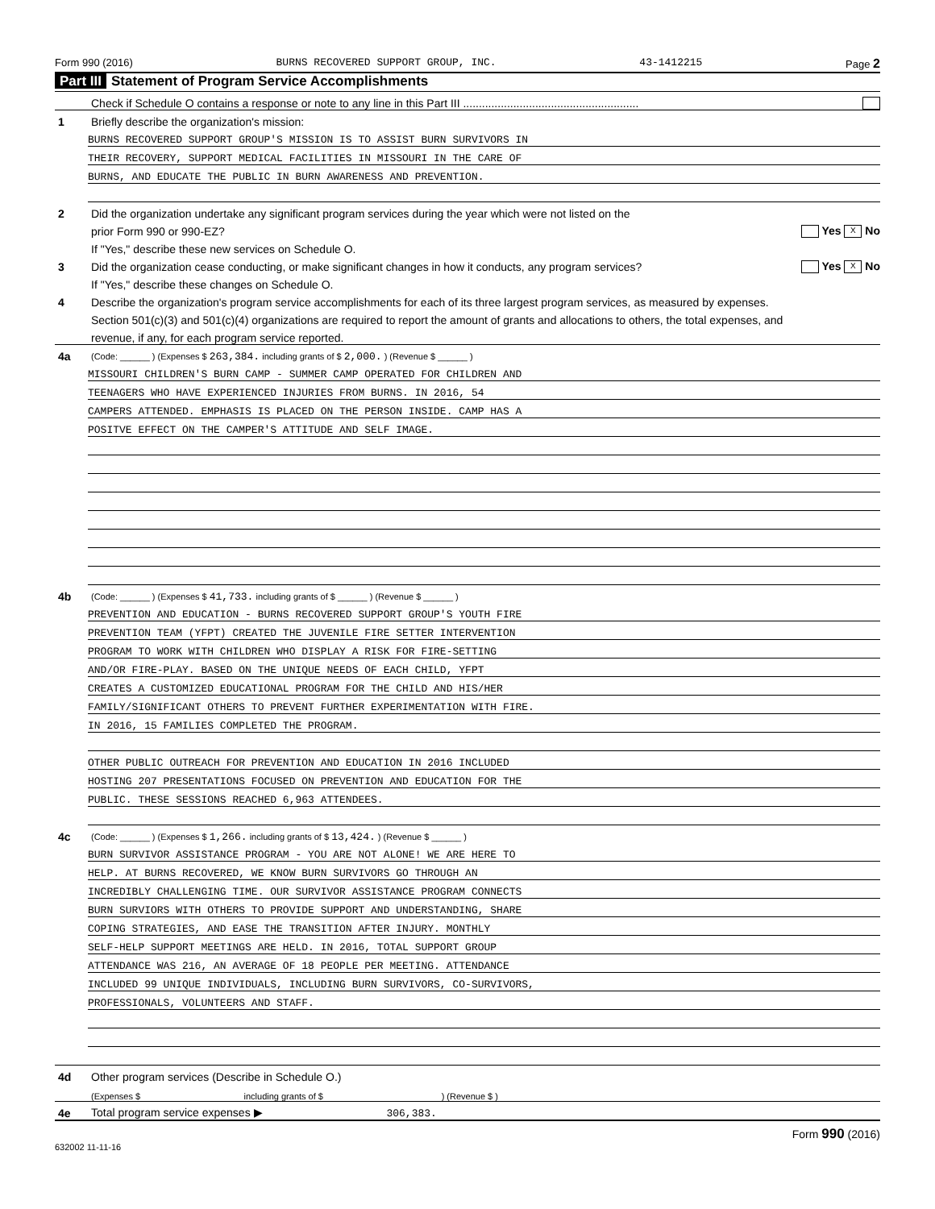Form 990 (2016) BURNS RECOVERED SUPPORT GROUP, INC. 43-1412215 Page 2
Part III Statement of Program Service Accomplishments
Check if Schedule O contains a response or note to any line in this Part III ........................................................
1 Briefly describe the organization's mission:
BURNS RECOVERED SUPPORT GROUP'S MISSION IS TO ASSIST BURN SURVIVORS IN
THEIR RECOVERY, SUPPORT MEDICAL FACILITIES IN MISSOURI IN THE CARE OF
BURNS, AND EDUCATE THE PUBLIC IN BURN AWARENESS AND PREVENTION.
2 Did the organization undertake any significant program services during the year which were not listed on the
prior Form 990 or 990-EZ? Yes X No
If "Yes," describe these new services on Schedule O.
3 Did the organization cease conducting, or make significant changes in how it conducts, any program services? Yes X No
If "Yes," describe these changes on Schedule O.
4 Describe the organization's program service accomplishments for each of its three largest program services, as measured by expenses.
Section 501(c)(3) and 501(c)(4) organizations are required to report the amount of grants and allocations to others, the total expenses, and
revenue, if any, for each program service reported.
4a (Code: ______ ) (Expenses $ 263,384. including grants of $ 2,000. ) (Revenue $ ______ )
MISSOURI CHILDREN'S BURN CAMP - SUMMER CAMP OPERATED FOR CHILDREN AND
TEENAGERS WHO HAVE EXPERIENCED INJURIES FROM BURNS. IN 2016, 54
CAMPERS ATTENDED. EMPHASIS IS PLACED ON THE PERSON INSIDE. CAMP HAS A
POSITVE EFFECT ON THE CAMPER'S ATTITUDE AND SELF IMAGE.
4b (Code: ______ ) (Expenses $ 41,733. including grants of $ ______ ) (Revenue $ ______ )
PREVENTION AND EDUCATION - BURNS RECOVERED SUPPORT GROUP'S YOUTH FIRE
PREVENTION TEAM (YFPT) CREATED THE JUVENILE FIRE SETTER INTERVENTION
PROGRAM TO WORK WITH CHILDREN WHO DISPLAY A RISK FOR FIRE-SETTING
AND/OR FIRE-PLAY. BASED ON THE UNIQUE NEEDS OF EACH CHILD, YFPT
CREATES A CUSTOMIZED EDUCATIONAL PROGRAM FOR THE CHILD AND HIS/HER
FAMILY/SIGNIFICANT OTHERS TO PREVENT FURTHER EXPERIMENTATION WITH FIRE.
IN 2016, 15 FAMILIES COMPLETED THE PROGRAM.
OTHER PUBLIC OUTREACH FOR PREVENTION AND EDUCATION IN 2016 INCLUDED
HOSTING 207 PRESENTATIONS FOCUSED ON PREVENTION AND EDUCATION FOR THE
PUBLIC. THESE SESSIONS REACHED 6,963 ATTENDEES.
4c (Code: ______ ) (Expenses $ 1,266. including grants of $ 13,424. ) (Revenue $ ______ )
BURN SURVIVOR ASSISTANCE PROGRAM - YOU ARE NOT ALONE! WE ARE HERE TO
HELP. AT BURNS RECOVERED, WE KNOW BURN SURVIVORS GO THROUGH AN
INCREDIBLY CHALLENGING TIME. OUR SURVIVOR ASSISTANCE PROGRAM CONNECTS
BURN SURVIORS WITH OTHERS TO PROVIDE SUPPORT AND UNDERSTANDING, SHARE
COPING STRATEGIES, AND EASE THE TRANSITION AFTER INJURY. MONTHLY
SELF-HELP SUPPORT MEETINGS ARE HELD. IN 2016, TOTAL SUPPORT GROUP
ATTENDANCE WAS 216, AN AVERAGE OF 18 PEOPLE PER MEETING. ATTENDANCE
INCLUDED 99 UNIQUE INDIVIDUALS, INCLUDING BURN SURVIVORS, CO-SURVIVORS,
PROFESSIONALS, VOLUNTEERS AND STAFF.
4d Other program services (Describe in Schedule O.)
(Expenses $ including grants of $ ) (Revenue $ )
4e Total program service expenses ▶ 306,383.
632002 11-11-16 Form 990 (2016)